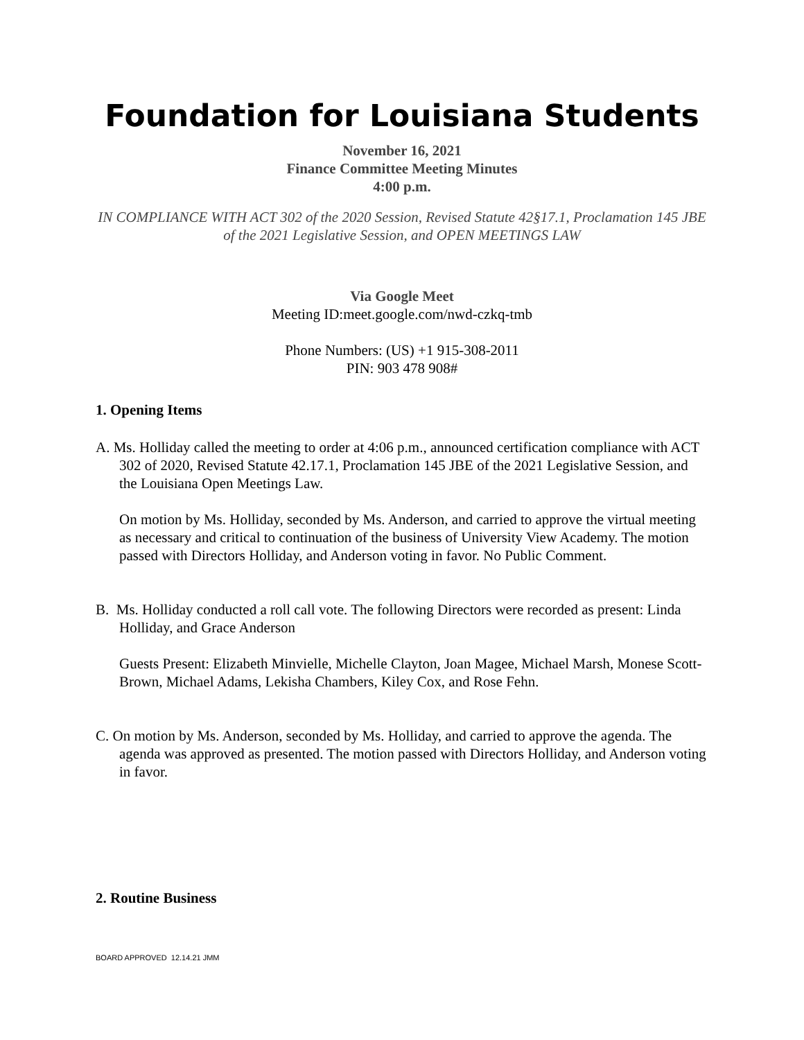Foundation for Louisiana Students
November 16, 2021
Finance Committee Meeting Minutes
4:00 p.m.
IN COMPLIANCE WITH ACT 302 of the 2020 Session, Revised Statute 42§17.1, Proclamation 145 JBE of the 2021 Legislative Session, and OPEN MEETINGS LAW
Via Google Meet
Meeting ID:meet.google.com/nwd-czkq-tmb
Phone Numbers: (US) +1 915-308-2011
PIN: 903 478 908#
1. Opening Items
A. Ms. Holliday called the meeting to order at 4:06 p.m., announced certification compliance with ACT 302 of 2020, Revised Statute 42.17.1, Proclamation 145 JBE of the 2021 Legislative Session, and the Louisiana Open Meetings Law.
On motion by Ms. Holliday, seconded by Ms. Anderson, and carried to approve the virtual meeting as necessary and critical to continuation of the business of University View Academy. The motion passed with Directors Holliday, and Anderson voting in favor. No Public Comment.
B. Ms. Holliday conducted a roll call vote. The following Directors were recorded as present: Linda Holliday, and Grace Anderson
Guests Present: Elizabeth Minvielle, Michelle Clayton, Joan Magee, Michael Marsh, Monese Scott-Brown, Michael Adams, Lekisha Chambers, Kiley Cox, and Rose Fehn.
C. On motion by Ms. Anderson, seconded by Ms. Holliday, and carried to approve the agenda. The agenda was approved as presented. The motion passed with Directors Holliday, and Anderson voting in favor.
2. Routine Business
BOARD APPROVED 12.14.21 JMM